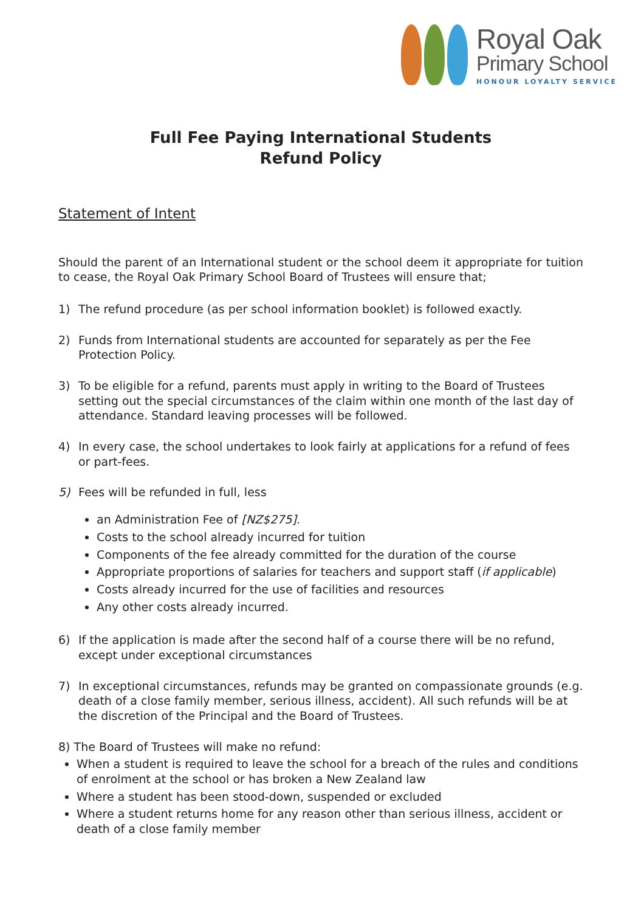Royal Oak
Primary School
HONOUR LOYALTY SERVICE
Full Fee Paying International Students
Refund Policy
Statement of Intent
Should the parent of an International student or the school deem it appropriate for tuition to cease, the Royal Oak Primary School Board of Trustees will ensure that;
1) The refund procedure (as per school information booklet) is followed exactly.
2) Funds from International students are accounted for separately as per the Fee Protection Policy.
3) To be eligible for a refund, parents must apply in writing to the Board of Trustees setting out the special circumstances of the claim within one month of the last day of attendance. Standard leaving processes will be followed.
4) In every case, the school undertakes to look fairly at applications for a refund of fees or part-fees.
5) Fees will be refunded in full, less
an Administration Fee of [NZ$275].
Costs to the school already incurred for tuition
Components of the fee already committed for the duration of the course
Appropriate proportions of salaries for teachers and support staff (if applicable)
Costs already incurred for the use of facilities and resources
Any other costs already incurred.
6) If the application is made after the second half of a course there will be no refund, except under exceptional circumstances
7) In exceptional circumstances, refunds may be granted on compassionate grounds (e.g. death of a close family member, serious illness, accident). All such refunds will be at the discretion of the Principal and the Board of Trustees.
8) The Board of Trustees will make no refund:
When a student is required to leave the school for a breach of the rules and conditions of enrolment at the school or has broken a New Zealand law
Where a student has been stood-down, suspended or excluded
Where a student returns home for any reason other than serious illness, accident or death of a close family member